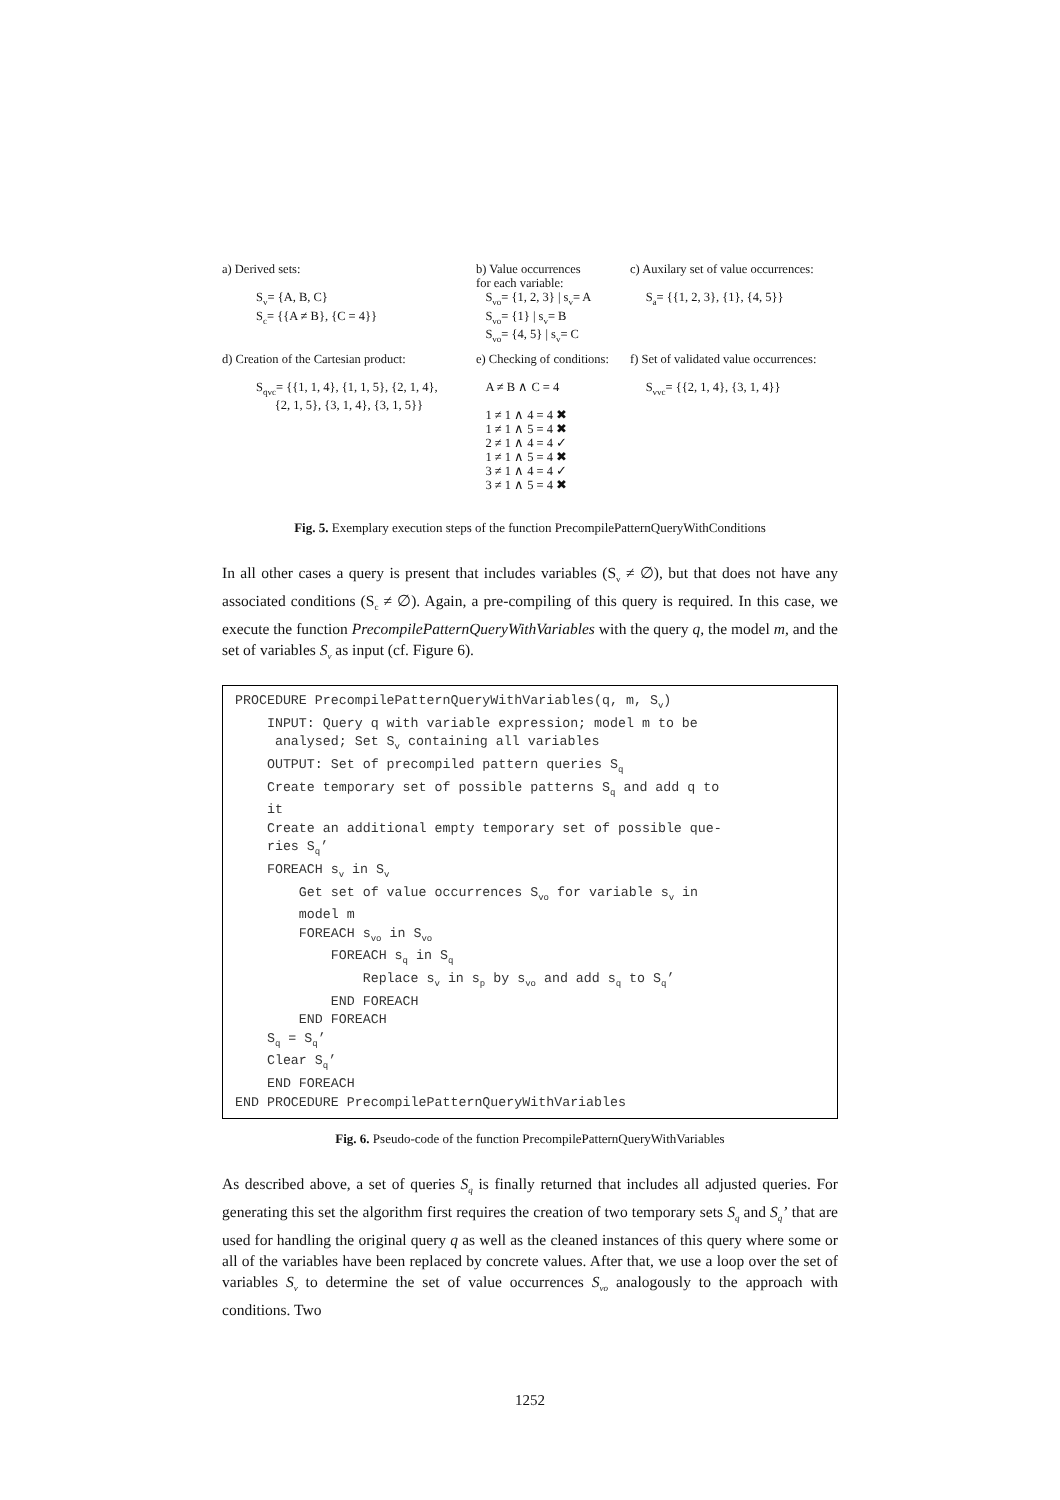a) Derived sets:
S<sub>v</sub>= {A, B, C}
S<sub>c</sub>= {{A ≠ B}, {C = 4}}
b) Value occurrences
for each variable:
S<sub>vo</sub>= {1, 2, 3} | s<sub>v</sub>= A
S<sub>vo</sub>= {1} | s<sub>v</sub>= B
S<sub>vo</sub>= {4, 5} | s<sub>v</sub>= C
c) Auxilary set of value occurrences:
S<sub>a</sub>= {{1, 2, 3}, {1}, {4, 5}}
d) Creation of the Cartesian product:
S<sub>qvc</sub>= {{1, 1, 4}, {1, 1, 5}, {2, 1, 4},
{2, 1, 5}, {3, 1, 4}, {3, 1, 5}}
e) Checking of conditions:
A ≠ B ∧ C = 4
1 ≠ 1 ∧ 4 = 4 ✖
1 ≠ 1 ∧ 5 = 4 ✖
2 ≠ 1 ∧ 4 = 4 ✓
1 ≠ 1 ∧ 5 = 4 ✖
3 ≠ 1 ∧ 4 = 4 ✓
3 ≠ 1 ∧ 5 = 4 ✖
f) Set of validated value occurrences:
S<sub>vvc</sub>= {{2, 1, 4}, {3, 1, 4}}
Fig. 5. Exemplary execution steps of the function PrecompilePatternQueryWithConditions
In all other cases a query is present that includes variables (S<sub>v</sub> ≠ ∅), but that does not have any associated conditions (S<sub>c</sub> ≠ ∅). Again, a pre-compiling of this query is required. In this case, we execute the function PrecompilePatternQueryWithVariables with the query q, the model m, and the set of variables S<sub>v</sub> as input (cf. Figure 6).
PROCEDURE PrecompilePatternQueryWithVariables(q, m, Sv)
    INPUT: Query q with variable expression; model m to be
     analysed; Set Sv containing all variables
    OUTPUT: Set of precompiled pattern queries Sq
    Create temporary set of possible patterns Sq and add q to
    it
    Create an additional empty temporary set of possible que-
    ries Sq’
    FOREACH sv in Sv
        Get set of value occurrences Svo for variable sv in
        model m
        FOREACH svo in Svo
            FOREACH sq in Sq
                Replace sv in sp by svo and add sq to Sq’
            END FOREACH
        END FOREACH
    Sq = Sq’
    Clear Sq’
    END FOREACH
END PROCEDURE PrecompilePatternQueryWithVariables
Fig. 6. Pseudo-code of the function PrecompilePatternQueryWithVariables
As described above, a set of queries S<sub>q</sub> is finally returned that includes all adjusted queries. For generating this set the algorithm first requires the creation of two temporary sets S<sub>q</sub> and S<sub>q</sub>’ that are used for handling the original query q as well as the cleaned instances of this query where some or all of the variables have been replaced by concrete values. After that, we use a loop over the set of variables S<sub>v</sub> to determine the set of value occurrences S<sub>vo</sub> analogously to the approach with conditions. Two
1252